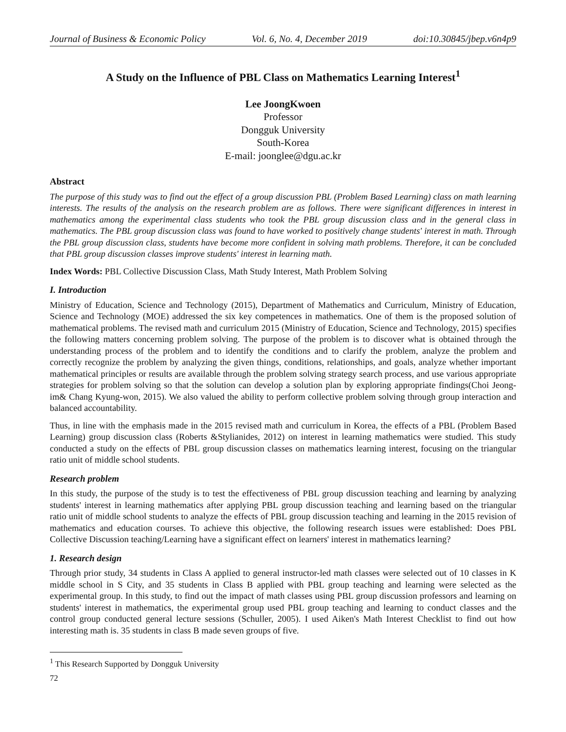Journal of Business & Economic Policy Vol. 6, No. 4, December 2019 doi:10.30845/jbep.v6n4p9
A Study on the Influence of PBL Class on Mathematics Learning Interest<sup>1</sup>
Lee JoongKwoen
Professor
Dongguk University
South-Korea
E-mail: joonglee@dgu.ac.kr
Abstract
The purpose of this study was to find out the effect of a group discussion PBL (Problem Based Learning) class on math learning interests. The results of the analysis on the research problem are as follows. There were significant differences in interest in mathematics among the experimental class students who took the PBL group discussion class and in the general class in mathematics. The PBL group discussion class was found to have worked to positively change students' interest in math. Through the PBL group discussion class, students have become more confident in solving math problems. Therefore, it can be concluded that PBL group discussion classes improve students' interest in learning math.
Index Words: PBL Collective Discussion Class, Math Study Interest, Math Problem Solving
I. Introduction
Ministry of Education, Science and Technology (2015), Department of Mathematics and Curriculum, Ministry of Education, Science and Technology (MOE) addressed the six key competences in mathematics. One of them is the proposed solution of mathematical problems. The revised math and curriculum 2015 (Ministry of Education, Science and Technology, 2015) specifies the following matters concerning problem solving. The purpose of the problem is to discover what is obtained through the understanding process of the problem and to identify the conditions and to clarify the problem, analyze the problem and correctly recognize the problem by analyzing the given things, conditions, relationships, and goals, analyze whether important mathematical principles or results are available through the problem solving strategy search process, and use various appropriate strategies for problem solving so that the solution can develop a solution plan by exploring appropriate findings(Choi Jeong-im& Chang Kyung-won, 2015). We also valued the ability to perform collective problem solving through group interaction and balanced accountability.
Thus, in line with the emphasis made in the 2015 revised math and curriculum in Korea, the effects of a PBL (Problem Based Learning) group discussion class (Roberts &Stylianides, 2012) on interest in learning mathematics were studied. This study conducted a study on the effects of PBL group discussion classes on mathematics learning interest, focusing on the triangular ratio unit of middle school students.
Research problem
In this study, the purpose of the study is to test the effectiveness of PBL group discussion teaching and learning by analyzing students' interest in learning mathematics after applying PBL group discussion teaching and learning based on the triangular ratio unit of middle school students to analyze the effects of PBL group discussion teaching and learning in the 2015 revision of mathematics and education courses. To achieve this objective, the following research issues were established: Does PBL Collective Discussion teaching/Learning have a significant effect on learners' interest in mathematics learning?
1. Research design
Through prior study, 34 students in Class A applied to general instructor-led math classes were selected out of 10 classes in K middle school in S City, and 35 students in Class B applied with PBL group teaching and learning were selected as the experimental group. In this study, to find out the impact of math classes using PBL group discussion professors and learning on students' interest in mathematics, the experimental group used PBL group teaching and learning to conduct classes and the control group conducted general lecture sessions (Schuller, 2005). I used Aiken's Math Interest Checklist to find out how interesting math is. 35 students in class B made seven groups of five.
<sup>1</sup> This Research Supported by Dongguk University
72